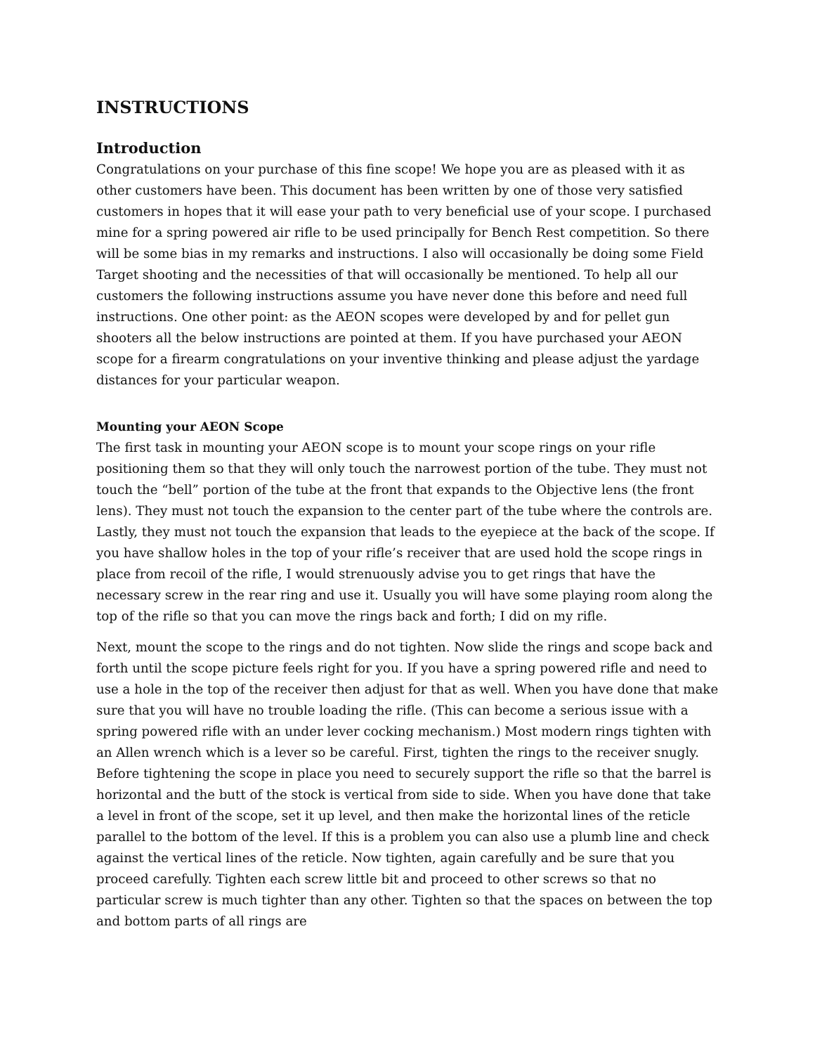INSTRUCTIONS
Introduction
Congratulations on your purchase of this fine scope! We hope you are as pleased with it as other customers have been. This document has been written by one of those very satisfied customers in hopes that it will ease your path to very beneficial use of your scope. I purchased mine for a spring powered air rifle to be used principally for Bench Rest competition. So there will be some bias in my remarks and instructions. I also will occasionally be doing some Field Target shooting and the necessities of that will occasionally be mentioned. To help all our customers the following instructions assume you have never done this before and need full instructions. One other point: as the AEON scopes were developed by and for pellet gun shooters all the below instructions are pointed at them. If you have purchased your AEON scope for a firearm congratulations on your inventive thinking and please adjust the yardage distances for your particular weapon.
Mounting your AEON Scope
The first task in mounting your AEON scope is to mount your scope rings on your rifle positioning them so that they will only touch the narrowest portion of the tube. They must not touch the “bell” portion of the tube at the front that expands to the Objective lens (the front lens). They must not touch the expansion to the center part of the tube where the controls are. Lastly, they must not touch the expansion that leads to the eyepiece at the back of the scope. If you have shallow holes in the top of your rifle’s receiver that are used hold the scope rings in place from recoil of the rifle, I would strenuously advise you to get rings that have the necessary screw in the rear ring and use it. Usually you will have some playing room along the top of the rifle so that you can move the rings back and forth; I did on my rifle.
Next, mount the scope to the rings and do not tighten. Now slide the rings and scope back and forth until the scope picture feels right for you. If you have a spring powered rifle and need to use a hole in the top of the receiver then adjust for that as well. When you have done that make sure that you will have no trouble loading the rifle. (This can become a serious issue with a spring powered rifle with an under lever cocking mechanism.) Most modern rings tighten with an Allen wrench which is a lever so be careful. First, tighten the rings to the receiver snugly. Before tightening the scope in place you need to securely support the rifle so that the barrel is horizontal and the butt of the stock is vertical from side to side. When you have done that take a level in front of the scope, set it up level, and then make the horizontal lines of the reticle parallel to the bottom of the level. If this is a problem you can also use a plumb line and check against the vertical lines of the reticle. Now tighten, again carefully and be sure that you proceed carefully. Tighten each screw little bit and proceed to other screws so that no particular screw is much tighter than any other. Tighten so that the spaces on between the top and bottom parts of all rings are